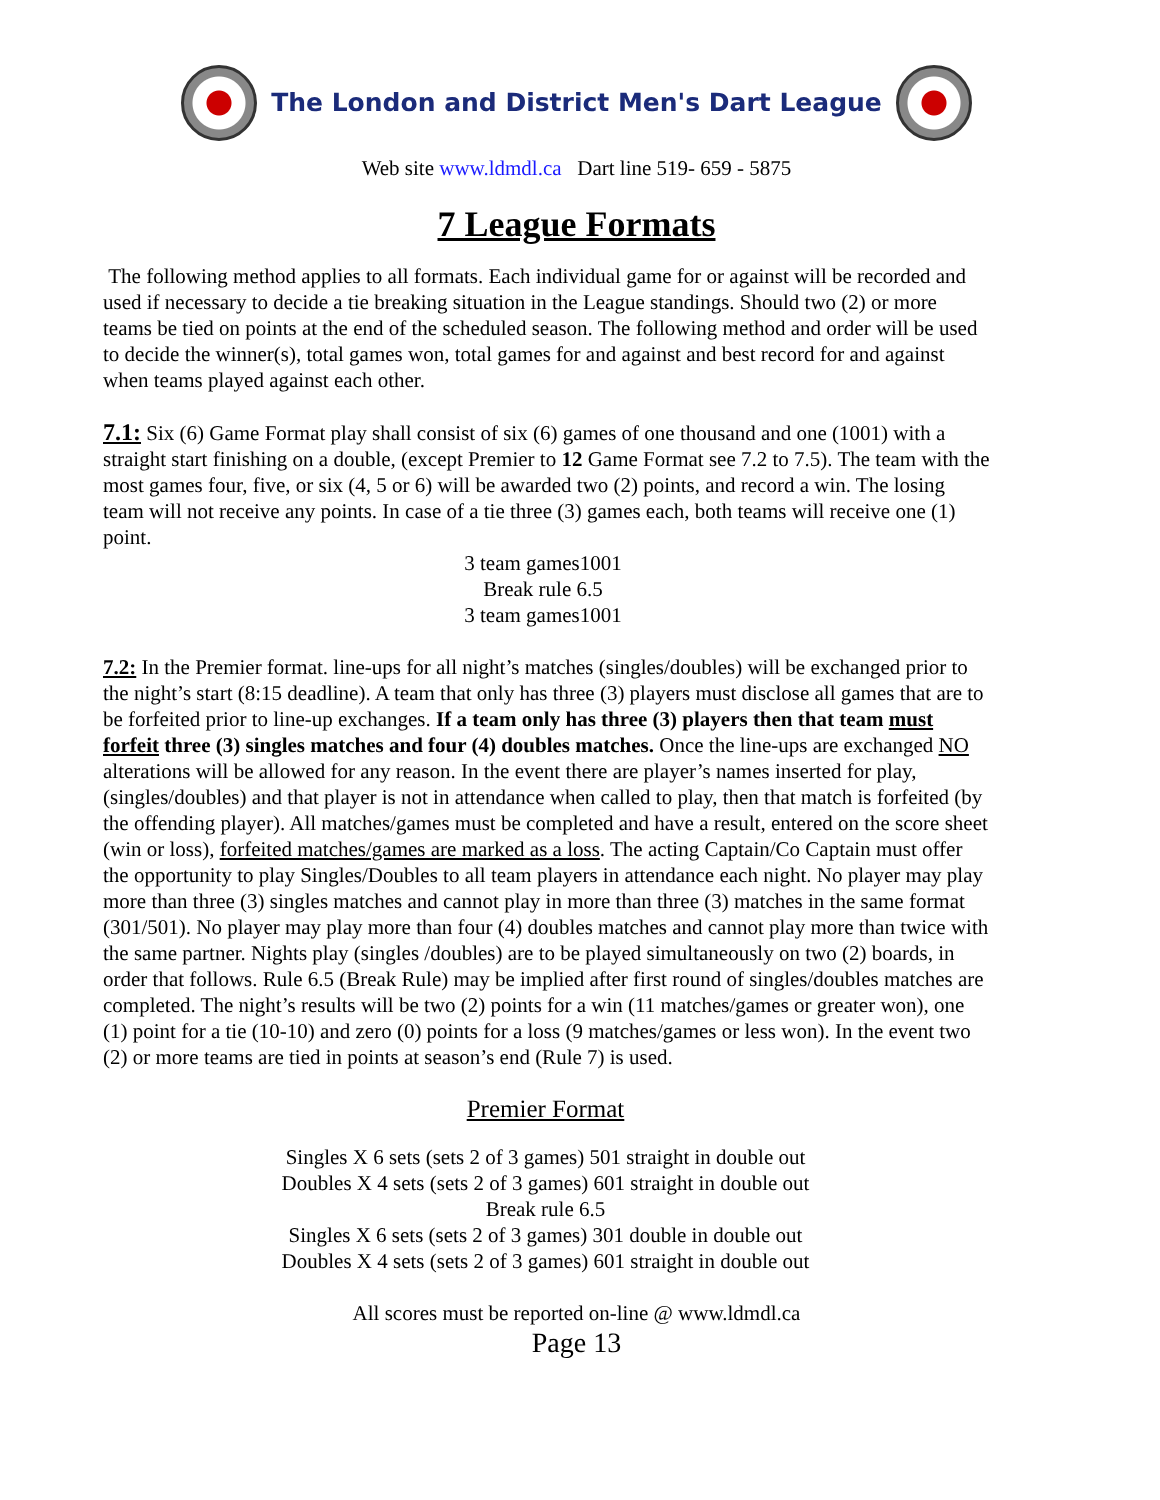The London and District Men's Dart League
Web site www.ldmdl.ca Dart line 519- 659 - 5875
7 League Formats
The following method applies to all formats. Each individual game for or against will be recorded and used if necessary to decide a tie breaking situation in the League standings. Should two (2) or more teams be tied on points at the end of the scheduled season. The following method and order will be used to decide the winner(s), total games won, total games for and against and best record for and against when teams played against each other.
7.1: Six (6) Game Format play shall consist of six (6) games of one thousand and one (1001) with a straight start finishing on a double, (except Premier to 12 Game Format see 7.2 to 7.5). The team with the most games four, five, or six (4, 5 or 6) will be awarded two (2) points, and record a win. The losing team will not receive any points. In case of a tie three (3) games each, both teams will receive one (1) point.
3 team games1001
Break rule 6.5
3 team games1001
7.2: In the Premier format. line-ups for all night’s matches (singles/doubles) will be exchanged prior to the night’s start (8:15 deadline). A team that only has three (3) players must disclose all games that are to be forfeited prior to line-up exchanges. If a team only has three (3) players then that team must forfeit three (3) singles matches and four (4) doubles matches. Once the line-ups are exchanged NO alterations will be allowed for any reason. In the event there are player’s names inserted for play, (singles/doubles) and that player is not in attendance when called to play, then that match is forfeited (by the offending player). All matches/games must be completed and have a result, entered on the score sheet (win or loss), forfeited matches/games are marked as a loss. The acting Captain/Co Captain must offer the opportunity to play Singles/Doubles to all team players in attendance each night. No player may play more than three (3) singles matches and cannot play in more than three (3) matches in the same format (301/501). No player may play more than four (4) doubles matches and cannot play more than twice with the same partner. Nights play (singles /doubles) are to be played simultaneously on two (2) boards, in order that follows. Rule 6.5 (Break Rule) may be implied after first round of singles/doubles matches are completed. The night’s results will be two (2) points for a win (11 matches/games or greater won), one (1) point for a tie (10-10) and zero (0) points for a loss (9 matches/games or less won). In the event two (2) or more teams are tied in points at season’s end (Rule 7) is used.
Premier Format
Singles X 6 sets (sets 2 of 3 games) 501 straight in double out
Doubles X 4 sets (sets 2 of 3 games) 601 straight in double out
Break rule 6.5
Singles X 6 sets (sets 2 of 3 games) 301 double in double out
Doubles X 4 sets (sets 2 of 3 games) 601 straight in double out
All scores must be reported on-line @ www.ldmdl.ca
Page 13